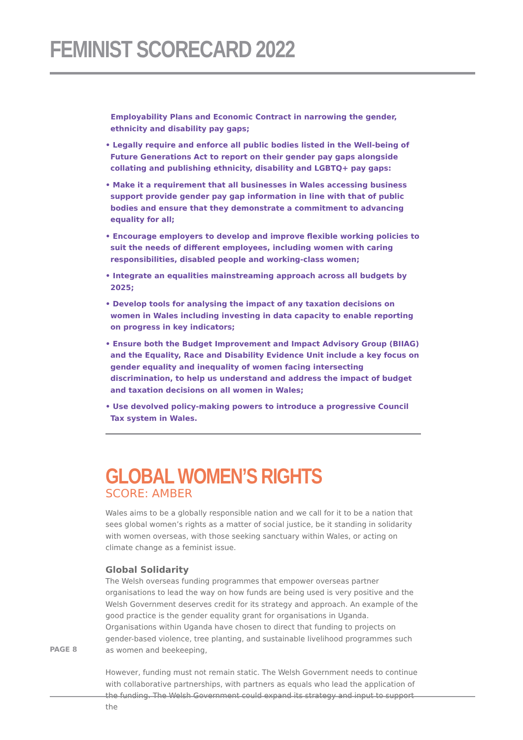FEMINIST SCORECARD 2022
Employability Plans and Economic Contract in narrowing the gender, ethnicity and disability pay gaps;
• Legally require and enforce all public bodies listed in the Well-being of Future Generations Act to report on their gender pay gaps alongside collating and publishing ethnicity, disability and LGBTQ+ pay gaps:
• Make it a requirement that all businesses in Wales accessing business support provide gender pay gap information in line with that of public bodies and ensure that they demonstrate a commitment to advancing equality for all;
• Encourage employers to develop and improve flexible working policies to suit the needs of different employees, including women with caring responsibilities, disabled people and working-class women;
• Integrate an equalities mainstreaming approach across all budgets by 2025;
• Develop tools for analysing the impact of any taxation decisions on women in Wales including investing in data capacity to enable reporting on progress in key indicators;
• Ensure both the Budget Improvement and Impact Advisory Group (BIIAG) and the Equality, Race and Disability Evidence Unit include a key focus on gender equality and inequality of women facing intersecting discrimination, to help us understand and address the impact of budget and taxation decisions on all women in Wales;
• Use devolved policy-making powers to introduce a progressive Council Tax system in Wales.
GLOBAL WOMEN’S RIGHTS
SCORE: AMBER
Wales aims to be a globally responsible nation and we call for it to be a nation that sees global women’s rights as a matter of social justice, be it standing in solidarity with women overseas, with those seeking sanctuary within Wales, or acting on climate change as a feminist issue.
Global Solidarity
The Welsh overseas funding programmes that empower overseas partner organisations to lead the way on how funds are being used is very positive and the Welsh Government deserves credit for its strategy and approach. An example of the good practice is the gender equality grant for organisations in Uganda. Organisations within Uganda have chosen to direct that funding to projects on gender-based violence, tree planting, and sustainable livelihood programmes such as women and beekeeping,
However, funding must not remain static. The Welsh Government needs to continue with collaborative partnerships, with partners as equals who lead the application of the funding. The Welsh Government could expand its strategy and input to support the
PAGE 8